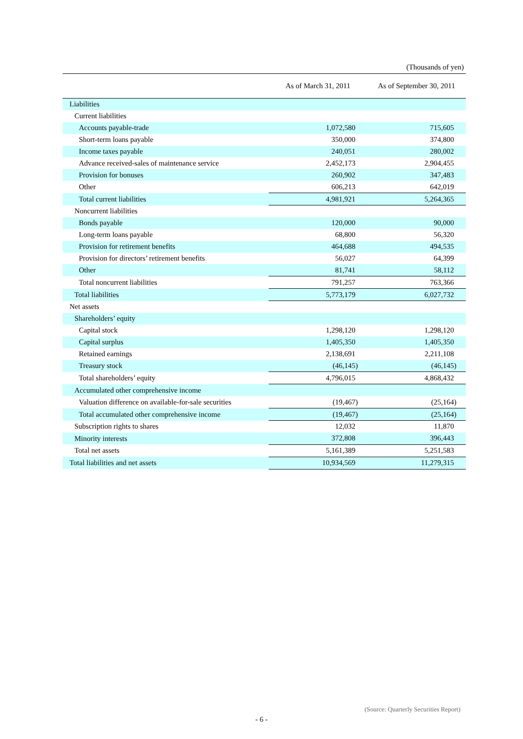(Thousands of yen)
| | As of March 31, 2011 | As of September 30, 2011 |
| --- | --- | --- |
| Liabilities | | |
| Current liabilities | | |
| Accounts payable-trade | 1,072,580 | 715,605 |
| Short-term loans payable | 350,000 | 374,800 |
| Income taxes payable | 240,051 | 280,002 |
| Advance received-sales of maintenance service | 2,452,173 | 2,904,455 |
| Provision for bonuses | 260,902 | 347,483 |
| Other | 606,213 | 642,019 |
| Total current liabilities | 4,981,921 | 5,264,365 |
| Noncurrent liabilities | | |
| Bonds payable | 120,000 | 90,000 |
| Long-term loans payable | 68,800 | 56,320 |
| Provision for retirement benefits | 464,688 | 494,535 |
| Provision for directors’ retirement benefits | 56,027 | 64,399 |
| Other | 81,741 | 58,112 |
| Total noncurrent liabilities | 791,257 | 763,366 |
| Total liabilities | 5,773,179 | 6,027,732 |
| Net assets | | |
| Shareholders’ equity | | |
| Capital stock | 1,298,120 | 1,298,120 |
| Capital surplus | 1,405,350 | 1,405,350 |
| Retained earnings | 2,138,691 | 2,211,108 |
| Treasury stock | (46,145) | (46,145) |
| Total shareholders’ equity | 4,796,015 | 4,868,432 |
| Accumulated other comprehensive income | | |
| Valuation difference on available-for-sale securities | (19,467) | (25,164) |
| Total accumulated other comprehensive income | (19,467) | (25,164) |
| Subscription rights to shares | 12,032 | 11,870 |
| Minority interests | 372,808 | 396,443 |
| Total net assets | 5,161,389 | 5,251,583 |
| Total liabilities and net assets | 10,934,569 | 11,279,315 |
(Source: Quarterly Securities Report)
- 6 -